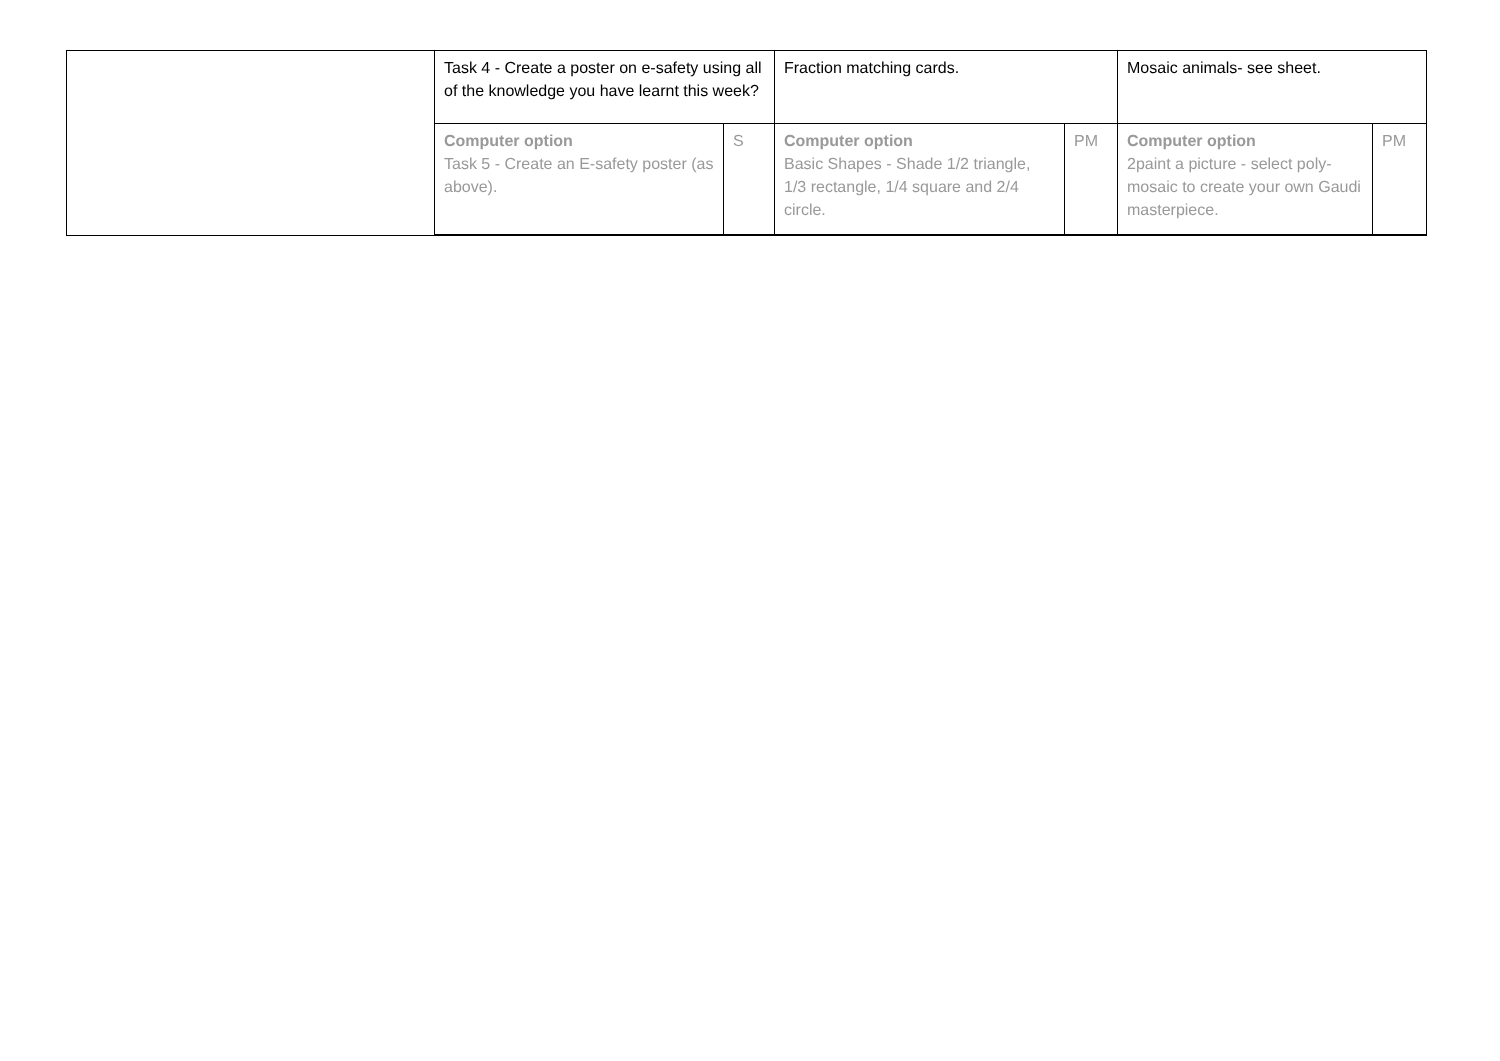| | Task 4 - Create a poster on e-safety using all of the knowledge you have learnt this week? | | Fraction matching cards. | | Mosaic animals- see sheet. | |
| | Computer option Task 5 - Create an E-safety poster (as above). | S | Computer option Basic Shapes - Shade 1/2 triangle, 1/3 rectangle, 1/4 square and 2/4 circle. | PM | Computer option 2paint a picture - select poly-mosaic to create your own Gaudi masterpiece. | PM |